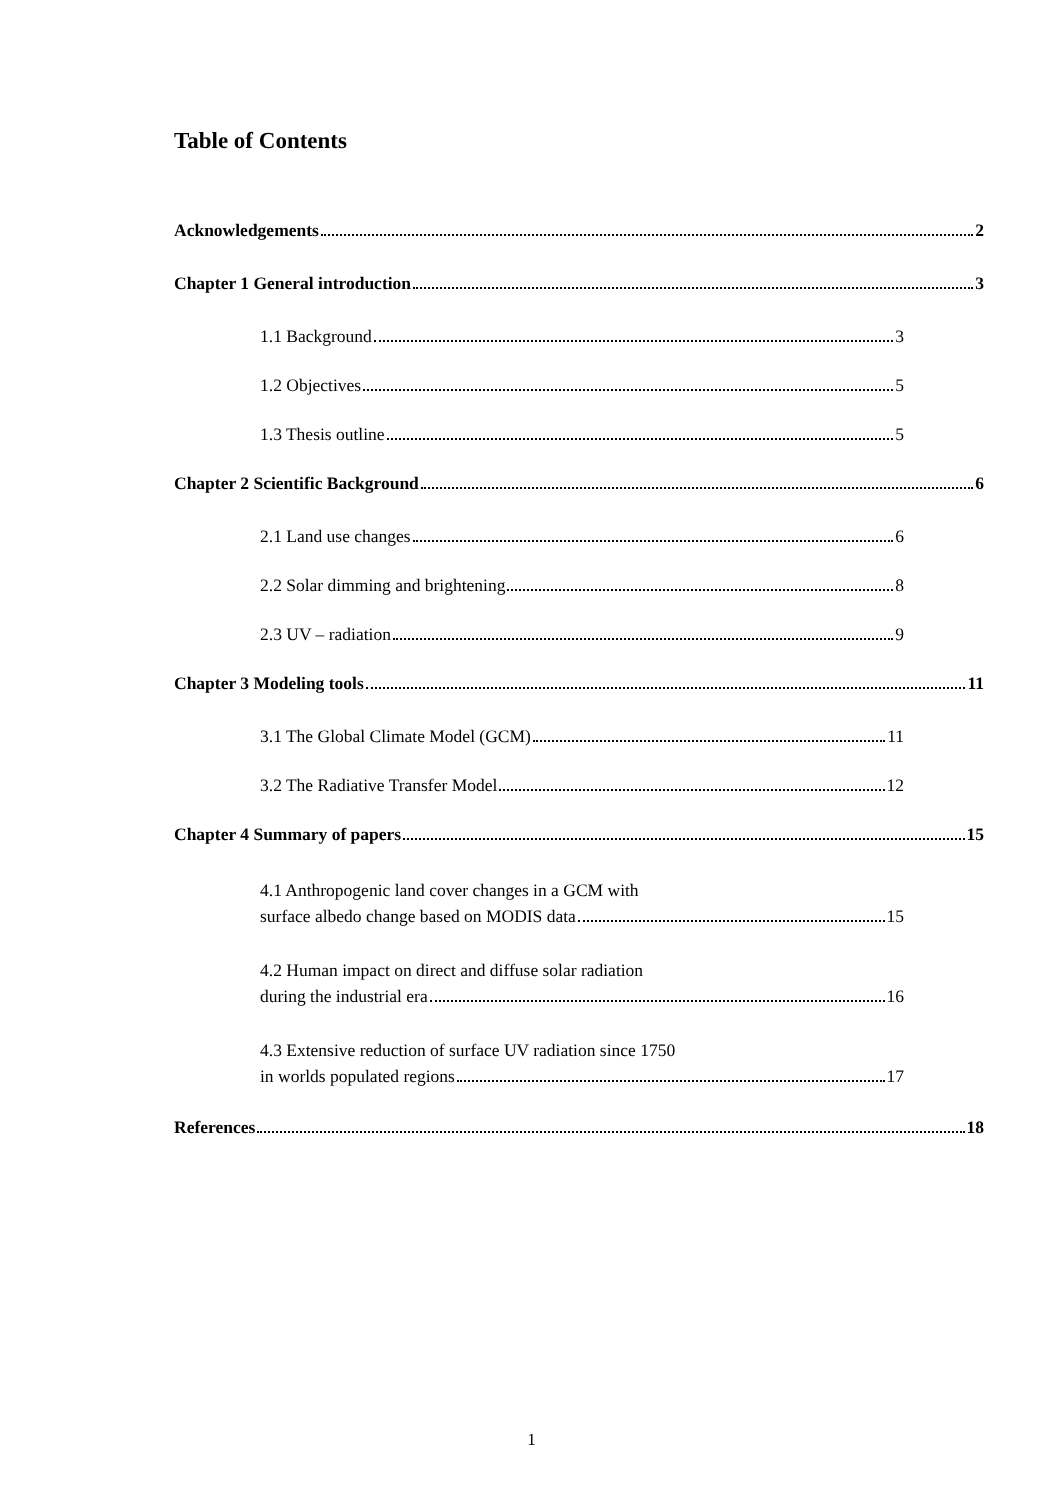Table of Contents
Acknowledgements 2
Chapter 1 General introduction 3
1.1 Background 3
1.2 Objectives 5
1.3 Thesis outline 5
Chapter 2 Scientific Background 6
2.1 Land use changes 6
2.2 Solar dimming and brightening 8
2.3 UV – radiation 9
Chapter 3 Modeling tools 11
3.1 The Global Climate Model (GCM) 11
3.2 The Radiative Transfer Model 12
Chapter 4 Summary of papers 15
4.1 Anthropogenic land cover changes in a GCM with
surface albedo change based on MODIS data 15
4.2 Human impact on direct and diffuse solar radiation
during the industrial era 16
4.3 Extensive reduction of surface UV radiation since 1750
in worlds populated regions 17
References 18
1